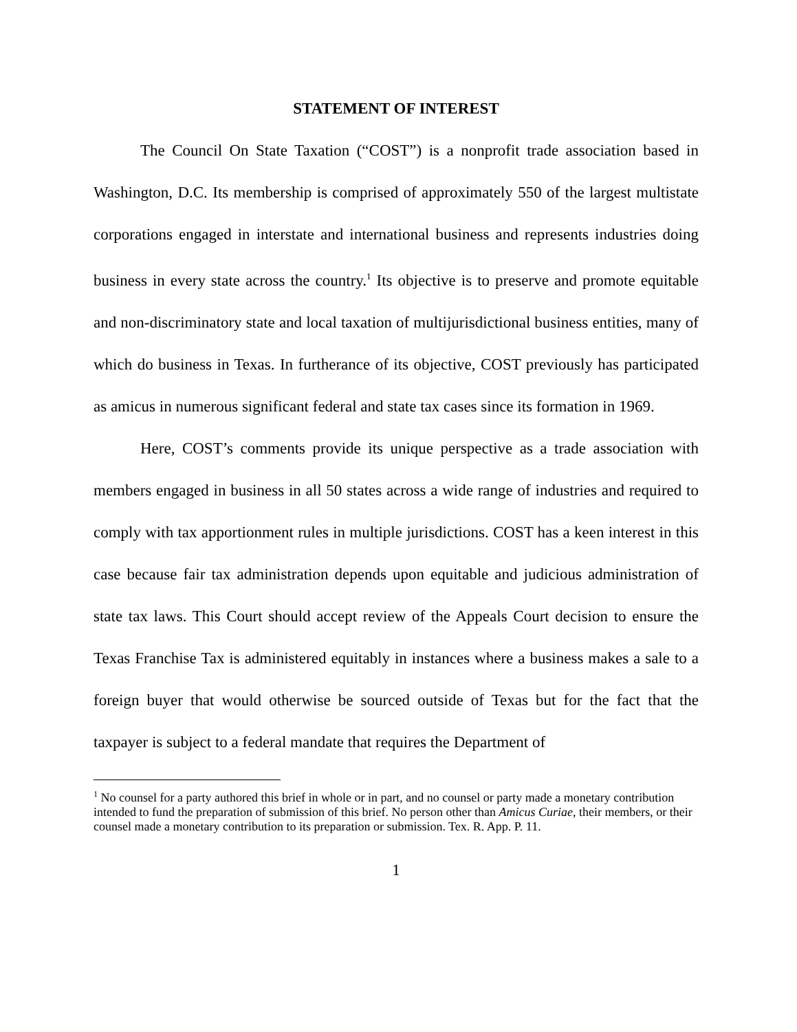STATEMENT OF INTEREST
The Council On State Taxation (“COST”) is a nonprofit trade association based in Washington, D.C. Its membership is comprised of approximately 550 of the largest multistate corporations engaged in interstate and international business and represents industries doing business in every state across the country.<sup>1</sup> Its objective is to preserve and promote equitable and non-discriminatory state and local taxation of multijurisdictional business entities, many of which do business in Texas. In furtherance of its objective, COST previously has participated as amicus in numerous significant federal and state tax cases since its formation in 1969.
Here, COST’s comments provide its unique perspective as a trade association with members engaged in business in all 50 states across a wide range of industries and required to comply with tax apportionment rules in multiple jurisdictions. COST has a keen interest in this case because fair tax administration depends upon equitable and judicious administration of state tax laws. This Court should accept review of the Appeals Court decision to ensure the Texas Franchise Tax is administered equitably in instances where a business makes a sale to a foreign buyer that would otherwise be sourced outside of Texas but for the fact that the taxpayer is subject to a federal mandate that requires the Department of
<sup>1</sup> No counsel for a party authored this brief in whole or in part, and no counsel or party made a monetary contribution intended to fund the preparation of submission of this brief. No person other than Amicus Curiae, their members, or their counsel made a monetary contribution to its preparation or submission. Tex. R. App. P. 11.
1